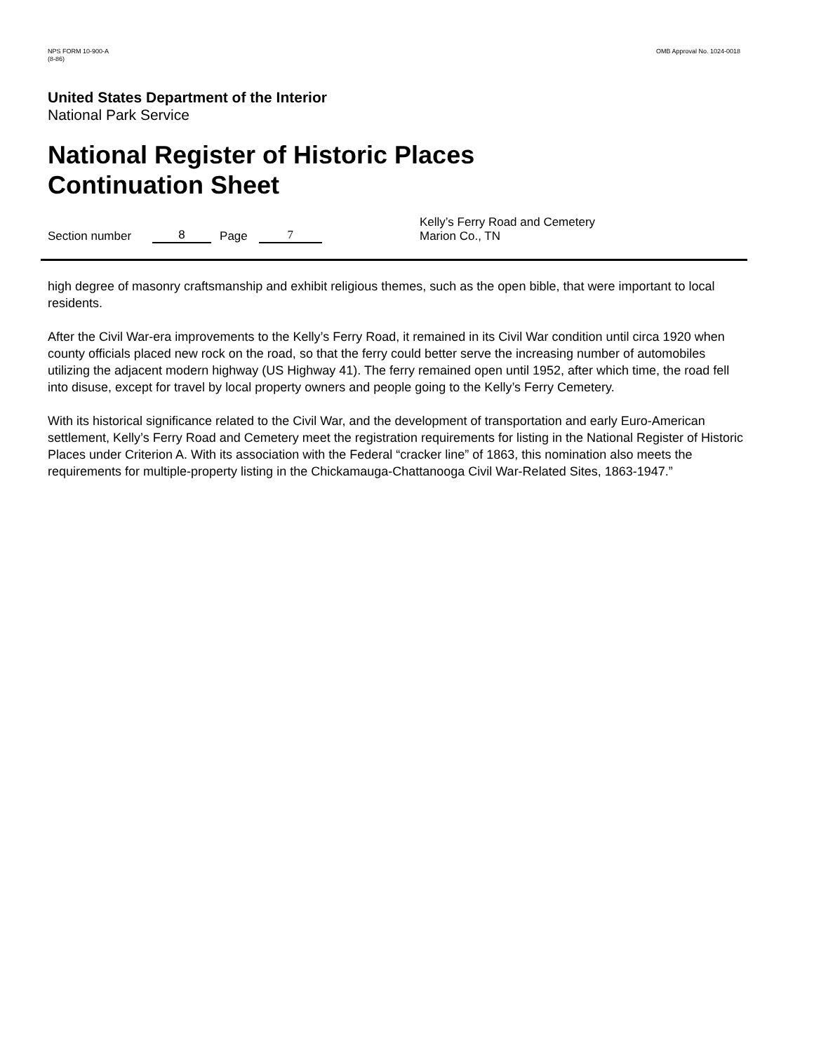NPS FORM 10-900-A
(8-86)
OMB Approval No. 1024-0018
United States Department of the Interior
National Park Service
National Register of Historic Places
Continuation Sheet
Section number 8 Page 7 Kelly’s Ferry Road and Cemetery
Marion Co., TN
high degree of masonry craftsmanship and exhibit religious themes, such as the open bible, that were important to local residents.
After the Civil War-era improvements to the Kelly’s Ferry Road, it remained in its Civil War condition until circa 1920 when county officials placed new rock on the road, so that the ferry could better serve the increasing number of automobiles utilizing the adjacent modern highway (US Highway 41). The ferry remained open until 1952, after which time, the road fell into disuse, except for travel by local property owners and people going to the Kelly’s Ferry Cemetery.
With its historical significance related to the Civil War, and the development of transportation and early Euro-American settlement, Kelly’s Ferry Road and Cemetery meet the registration requirements for listing in the National Register of Historic Places under Criterion A. With its association with the Federal “cracker line” of 1863, this nomination also meets the requirements for multiple-property listing in the Chickamauga-Chattanooga Civil War-Related Sites, 1863-1947.”